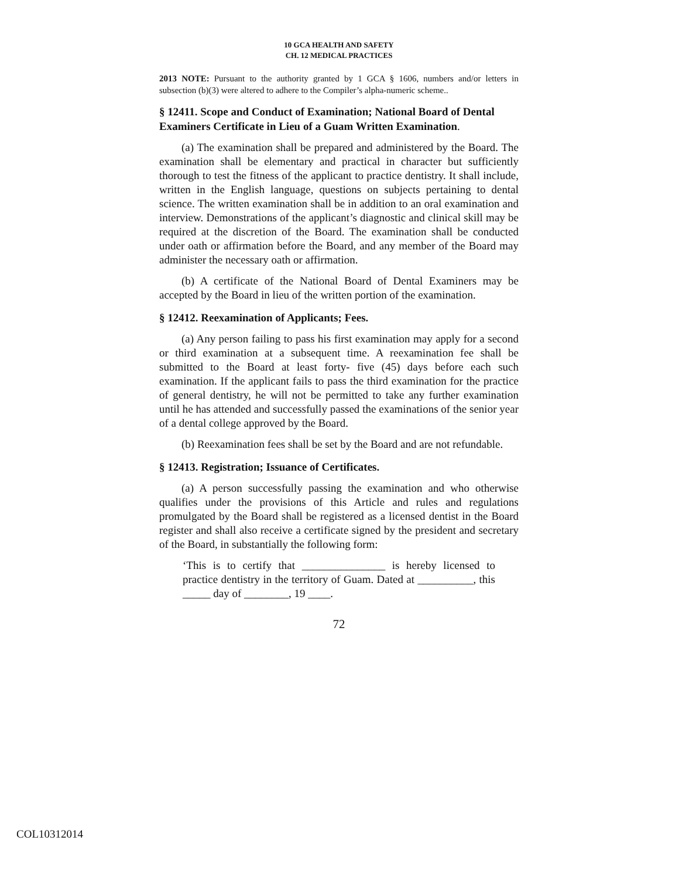10 GCA HEALTH AND SAFETY
CH. 12 MEDICAL PRACTICES
2013 NOTE: Pursuant to the authority granted by 1 GCA § 1606, numbers and/or letters in subsection (b)(3) were altered to adhere to the Compiler’s alpha-numeric scheme..
§ 12411. Scope and Conduct of Examination; National Board of Dental Examiners Certificate in Lieu of a Guam Written Examination.
(a) The examination shall be prepared and administered by the Board. The examination shall be elementary and practical in character but sufficiently thorough to test the fitness of the applicant to practice dentistry. It shall include, written in the English language, questions on subjects pertaining to dental science. The written examination shall be in addition to an oral examination and interview. Demonstrations of the applicant’s diagnostic and clinical skill may be required at the discretion of the Board. The examination shall be conducted under oath or affirmation before the Board, and any member of the Board may administer the necessary oath or affirmation.
(b) A certificate of the National Board of Dental Examiners may be accepted by the Board in lieu of the written portion of the examination.
§ 12412. Reexamination of Applicants; Fees.
(a) Any person failing to pass his first examination may apply for a second or third examination at a subsequent time. A reexamination fee shall be submitted to the Board at least forty- five (45) days before each such examination. If the applicant fails to pass the third examination for the practice of general dentistry, he will not be permitted to take any further examination until he has attended and successfully passed the examinations of the senior year of a dental college approved by the Board.
(b) Reexamination fees shall be set by the Board and are not refundable.
§ 12413. Registration; Issuance of Certificates.
(a) A person successfully passing the examination and who otherwise qualifies under the provisions of this Article and rules and regulations promulgated by the Board shall be registered as a licensed dentist in the Board register and shall also receive a certificate signed by the president and secretary of the Board, in substantially the following form:
‘This is to certify that _______________ is hereby licensed to practice dentistry in the territory of Guam. Dated at __________, this _____ day of ________, 19 ____.
72
COL10312014